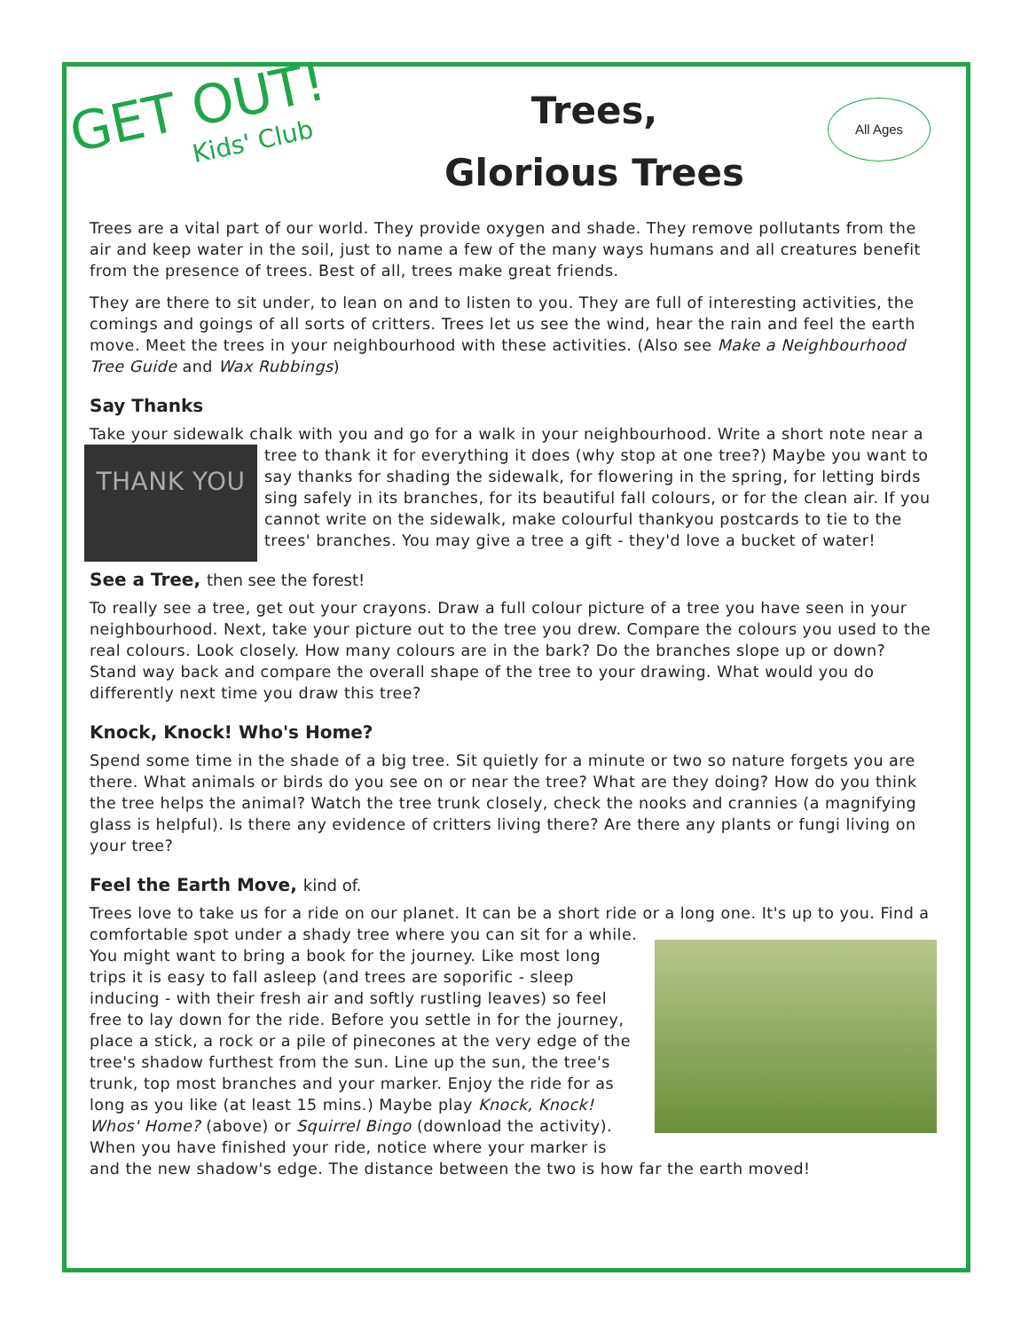GET OUT!
Kids' Club
Trees,
Glorious Trees
All Ages
Trees are a vital part of our world. They provide oxygen and shade. They remove pollutants from the air and keep water in the soil, just to name a few of the many ways humans and all creatures benefit from the presence of trees. Best of all, trees make great friends.
They are there to sit under, to lean on and to listen to you. They are full of interesting activities, the comings and goings of all sorts of critters. Trees let us see the wind, hear the rain and feel the earth move. Meet the trees in your neighbourhood with these activities. (Also see Make a Neighbourhood Tree Guide and Wax Rubbings)
Say Thanks
Take your sidewalk chalk with you and go for a walk in your neighbourhood. Write a THANK YOU short note near a tree to thank it for everything it does (why stop at one tree?) Maybe you want to say thanks for shading the sidewalk, for flowering in the spring, for letting birds sing safely in its branches, for its beautiful fall colours, or for the clean air. If you cannot write on the sidewalk, make colourful thankyou postcards to tie to the trees' branches. You may give a tree a gift - they'd love a bucket of water!
See a Tree, then see the forest!
To really see a tree, get out your crayons. Draw a full colour picture of a tree you have seen in your neighbourhood. Next, take your picture out to the tree you drew. Compare the colours you used to the real colours. Look closely. How many colours are in the bark? Do the branches slope up or down? Stand way back and compare the overall shape of the tree to your drawing. What would you do differently next time you draw this tree?
Knock, Knock! Who's Home?
Spend some time in the shade of a big tree. Sit quietly for a minute or two so nature forgets you are there. What animals or birds do you see on or near the tree? What are they doing? How do you think the tree helps the animal? Watch the tree trunk closely, check the nooks and crannies (a magnifying glass is helpful). Is there any evidence of critters living there? Are there any plants or fungi living on your tree?
Feel the Earth Move, kind of.
Trees love to take us for a ride on our planet. It can be a short ride or a long one. It's up to you. Find a comfortable spot under a shady tree where you can sit for a while. You might want to bring a book for the journey. Like most long trips it is easy to fall asleep (and trees are soporific - sleep inducing - with their fresh air and softly rustling leaves) so feel free to lay down for the ride. Before you settle in for the journey, place a stick, a rock or a pile of pinecones at the very edge of the tree's shadow furthest from the sun. Line up the sun, the tree's trunk, top most branches and your marker. Enjoy the ride for as long as you like (at least 15 mins.) Maybe play Knock, Knock! Whos' Home? (above) or Squirrel Bingo (download the activity). When you have finished your ride, notice where your marker is and the new shadow's edge. The distance between the two is how far the earth moved!